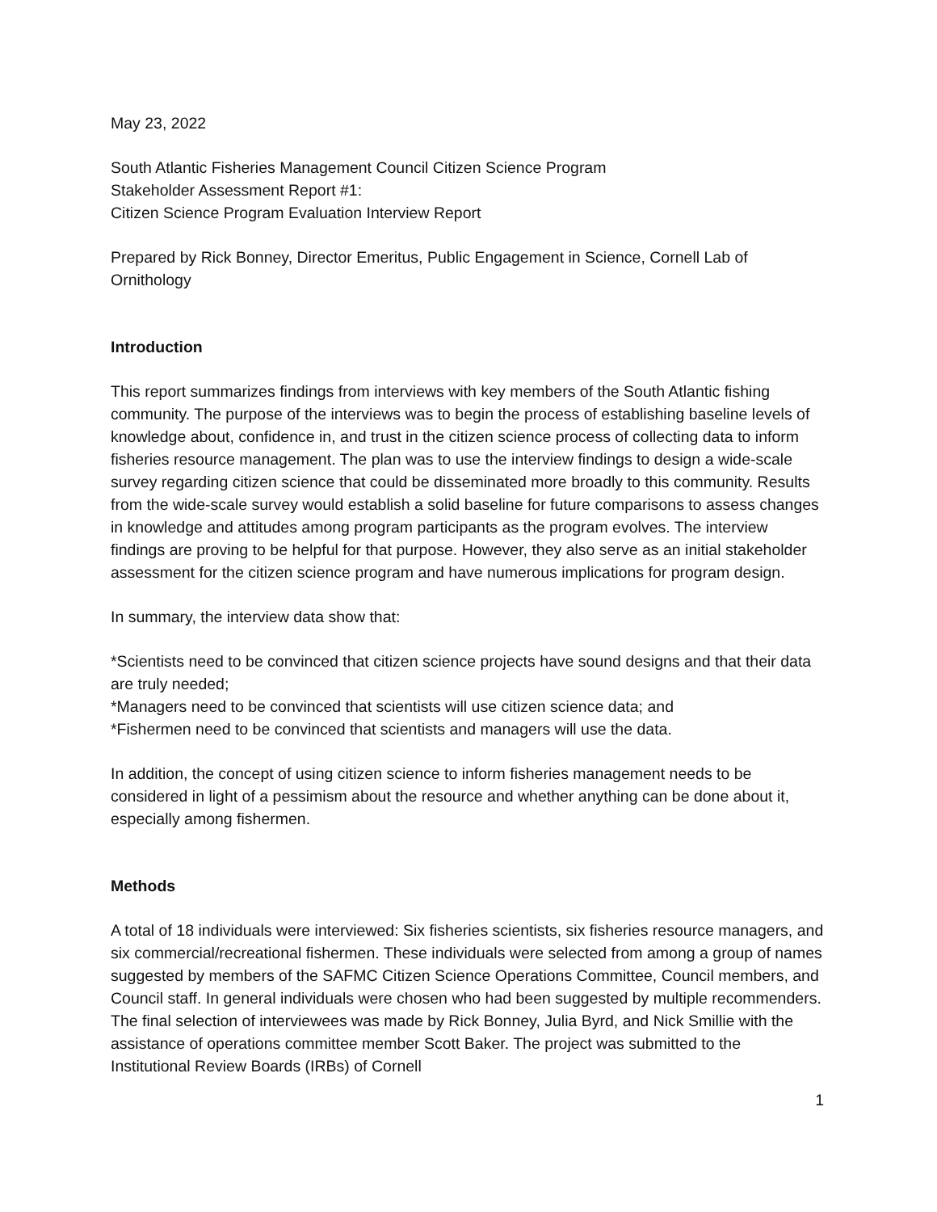May 23, 2022
South Atlantic Fisheries Management Council Citizen Science Program
Stakeholder Assessment Report #1:
Citizen Science Program Evaluation Interview Report
Prepared by Rick Bonney, Director Emeritus, Public Engagement in Science, Cornell Lab of Ornithology
Introduction
This report summarizes findings from interviews with key members of the South Atlantic fishing community. The purpose of the interviews was to begin the process of establishing baseline levels of knowledge about, confidence in, and trust in the citizen science process of collecting data to inform fisheries resource management. The plan was to use the interview findings to design a wide-scale survey regarding citizen science that could be disseminated more broadly to this community. Results from the wide-scale survey would establish a solid baseline for future comparisons to assess changes in knowledge and attitudes among program participants as the program evolves. The interview findings are proving to be helpful for that purpose. However, they also serve as an initial stakeholder assessment for the citizen science program and have numerous implications for program design.
In summary, the interview data show that:
*Scientists need to be convinced that citizen science projects have sound designs and that their data are truly needed;
*Managers need to be convinced that scientists will use citizen science data; and
*Fishermen need to be convinced that scientists and managers will use the data.
In addition, the concept of using citizen science to inform fisheries management needs to be considered in light of a pessimism about the resource and whether anything can be done about it, especially among fishermen.
Methods
A total of 18 individuals were interviewed: Six fisheries scientists, six fisheries resource managers, and six commercial/recreational fishermen. These individuals were selected from among a group of names suggested by members of the SAFMC Citizen Science Operations Committee, Council members, and Council staff. In general individuals were chosen who had been suggested by multiple recommenders. The final selection of interviewees was made by Rick Bonney, Julia Byrd, and Nick Smillie with the assistance of operations committee member Scott Baker. The project was submitted to the Institutional Review Boards (IRBs) of Cornell
1